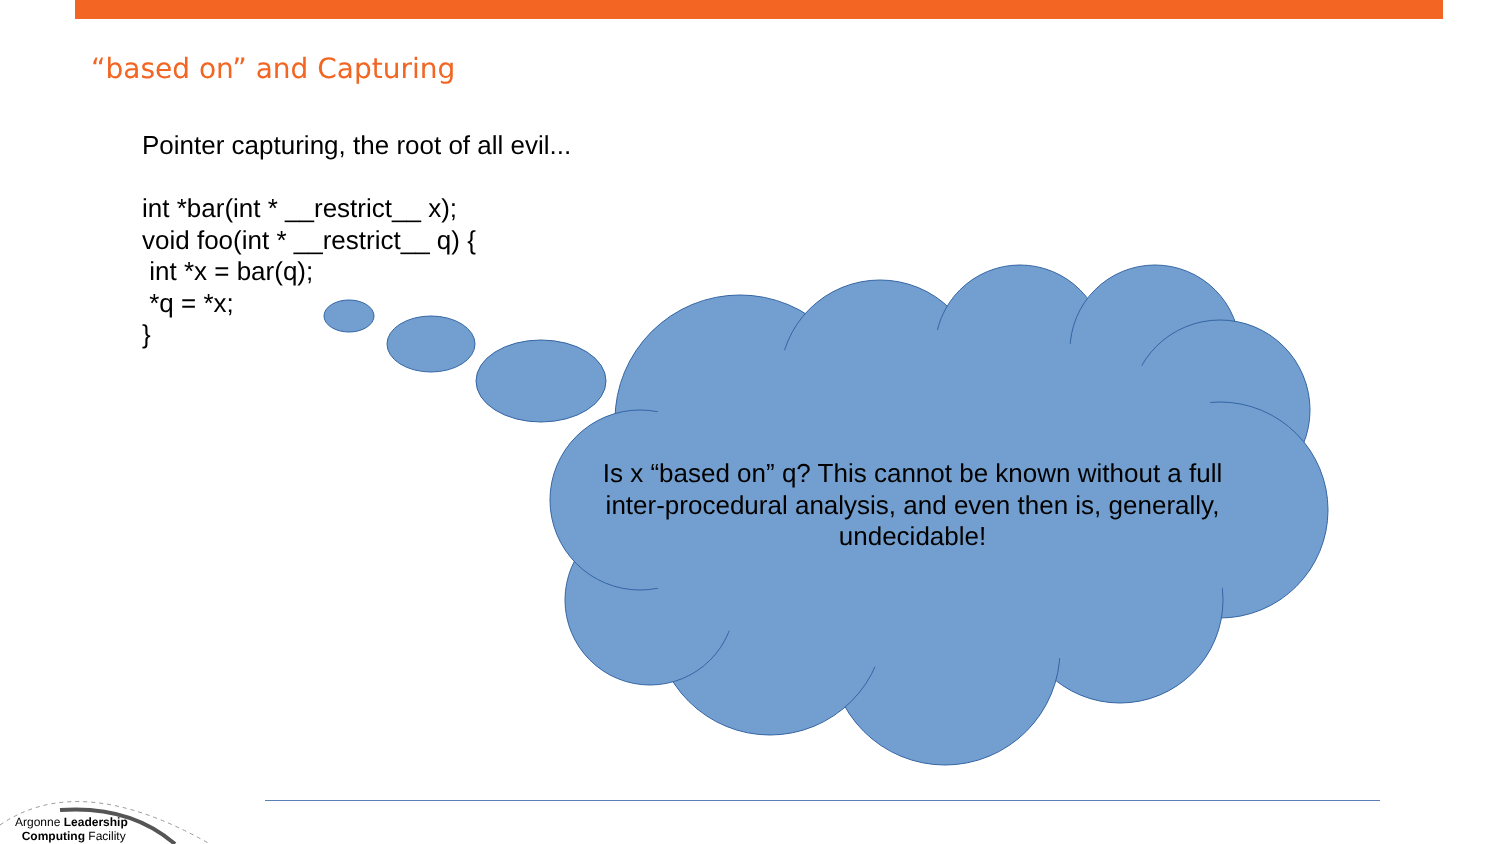“based on” and Capturing
Pointer capturing, the root of all evil... int *bar(int * __restrict__ x); void foo(int * __restrict__ q) { int *x = bar(q); *q = *x; }
Is x “based on” q? This cannot be known without a full inter-procedural analysis, and even then is, generally, undecidable!
Argonne Leadership
Computing Facility